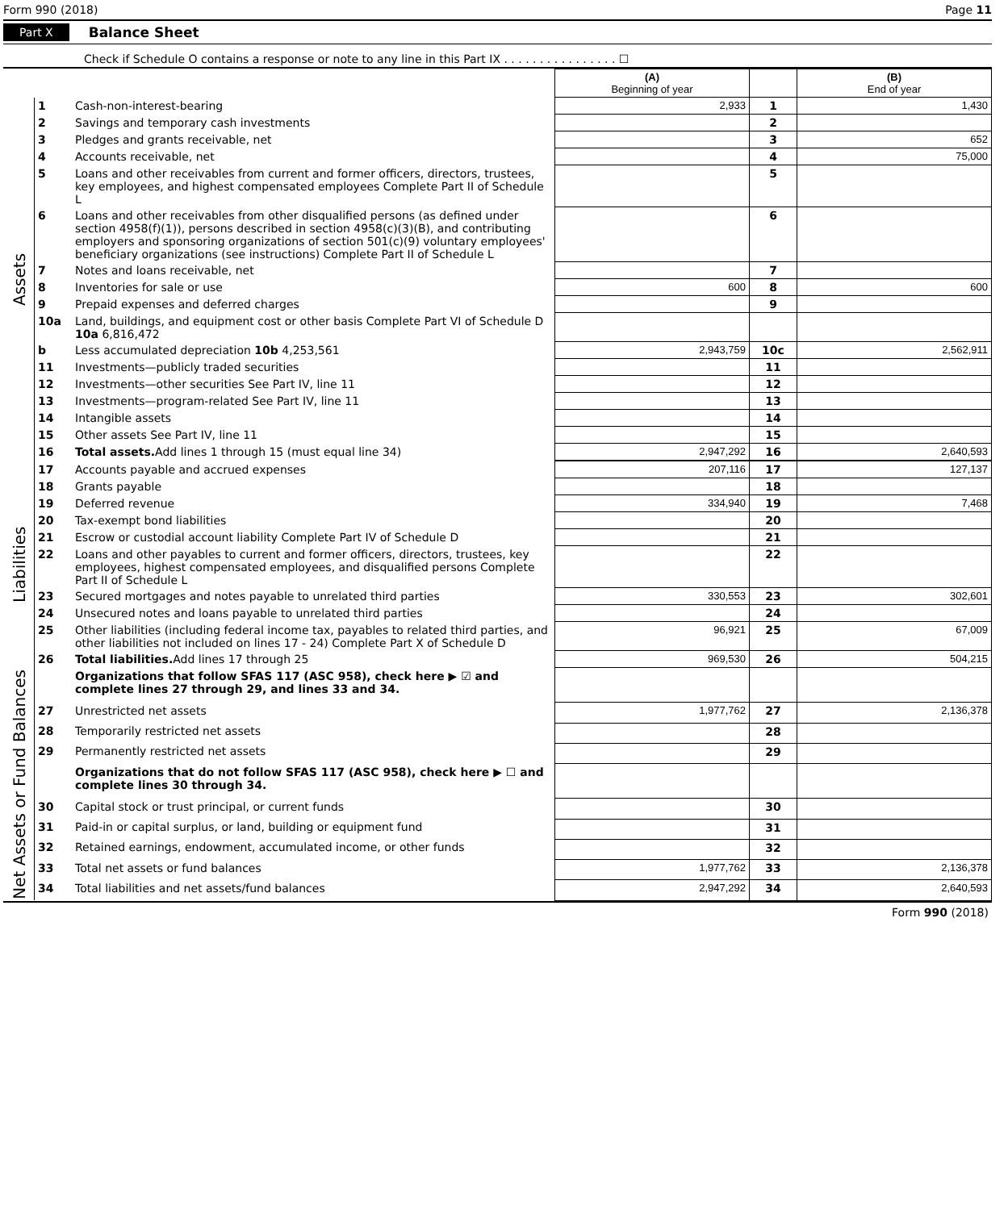Form 990 (2018) Page 11
Part X Balance Sheet
Check if Schedule O contains a response or note to any line in this Part IX . . . . . . . . . . . . . . . . ☐
| | | | (A) Beginning of year | | (B) End of year |
| --- | --- | --- | --- | --- | --- |
| Assets | 1 | Cash-non-interest-bearing | 2,933 | 1 | 1,430 |
| | 2 | Savings and temporary cash investments | | 2 | |
| | 3 | Pledges and grants receivable, net | | 3 | 652 |
| | 4 | Accounts receivable, net | | 4 | 75,000 |
| | 5 | Loans and other receivables from current and former officers, directors, trustees, key employees, and highest compensated employees Complete Part II of Schedule L | | 5 | |
| | 6 | Loans and other receivables from other disqualified persons (as defined under section 4958(f)(1)), persons described in section 4958(c)(3)(B), and contributing employers and sponsoring organizations of section 501(c)(9) voluntary employees' beneficiary organizations (see instructions) Complete Part II of Schedule L | | 6 | |
| | 7 | Notes and loans receivable, net | | 7 | |
| | 8 | Inventories for sale or use | 600 | 8 | 600 |
| | 9 | Prepaid expenses and deferred charges | | 9 | |
| | 10a | Land, buildings, and equipment cost or other basis Complete Part VI of Schedule D 10a 6,816,472 | | | |
| | b | Less accumulated depreciation 10b 4,253,561 | 2,943,759 | 10c | 2,562,911 |
| | 11 | Investments—publicly traded securities | | 11 | |
| | 12 | Investments—other securities See Part IV, line 11 | | 12 | |
| | 13 | Investments—program-related See Part IV, line 11 | | 13 | |
| | 14 | Intangible assets | | 14 | |
| | 15 | Other assets See Part IV, line 11 | | 15 | |
| | 16 | Total assets. Add lines 1 through 15 (must equal line 34) | 2,947,292 | 16 | 2,640,593 |
| Liabilities | 17 | Accounts payable and accrued expenses | 207,116 | 17 | 127,137 |
| | 18 | Grants payable | | 18 | |
| | 19 | Deferred revenue | 334,940 | 19 | 7,468 |
| | 20 | Tax-exempt bond liabilities | | 20 | |
| | 21 | Escrow or custodial account liability Complete Part IV of Schedule D | | 21 | |
| | 22 | Loans and other payables to current and former officers, directors, trustees, key employees, highest compensated employees, and disqualified persons Complete Part II of Schedule L | | 22 | |
| | 23 | Secured mortgages and notes payable to unrelated third parties | 330,553 | 23 | 302,601 |
| | 24 | Unsecured notes and loans payable to unrelated third parties | | 24 | |
| | 25 | Other liabilities (including federal income tax, payables to related third parties, and other liabilities not included on lines 17 - 24) Complete Part X of Schedule D | 96,921 | 25 | 67,009 |
| | 26 | Total liabilities. Add lines 17 through 25 | 969,530 | 26 | 504,215 |
| Net Assets or Fund Balances | | Organizations that follow SFAS 117 (ASC 958), check here ▶ ☑ and complete lines 27 through 29, and lines 33 and 34. | | | |
| | 27 | Unrestricted net assets | 1,977,762 | 27 | 2,136,378 |
| | 28 | Temporarily restricted net assets | | 28 | |
| | 29 | Permanently restricted net assets | | 29 | |
| | | Organizations that do not follow SFAS 117 (ASC 958), check here ▶ ☐ and complete lines 30 through 34. | | | |
| | 30 | Capital stock or trust principal, or current funds | | 30 | |
| | 31 | Paid-in or capital surplus, or land, building or equipment fund | | 31 | |
| | 32 | Retained earnings, endowment, accumulated income, or other funds | | 32 | |
| | 33 | Total net assets or fund balances | 1,977,762 | 33 | 2,136,378 |
| | 34 | Total liabilities and net assets/fund balances | 2,947,292 | 34 | 2,640,593 |
Form 990 (2018)